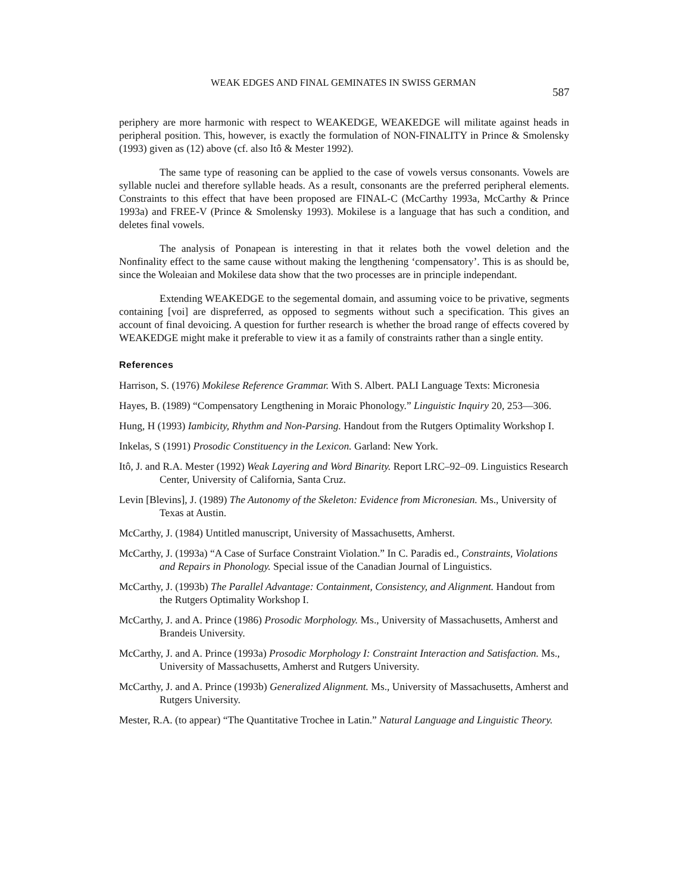WEAK EDGES AND FINAL GEMINATES IN SWISS GERMAN
587
periphery are more harmonic with respect to WEAKEDGE, WEAKEDGE will militate against heads in peripheral position. This, however, is exactly the formulation of NON-FINALITY in Prince & Smolensky (1993) given as (12) above (cf. also Itô & Mester 1992).
The same type of reasoning can be applied to the case of vowels versus consonants. Vowels are syllable nuclei and therefore syllable heads. As a result, consonants are the preferred peripheral elements. Constraints to this effect that have been proposed are FINAL-C (McCarthy 1993a, McCarthy & Prince 1993a) and FREE-V (Prince & Smolensky 1993). Mokilese is a language that has such a condition, and deletes final vowels.
The analysis of Ponapean is interesting in that it relates both the vowel deletion and the Nonfinality effect to the same cause without making the lengthening ‘compensatory’. This is as should be, since the Woleaian and Mokilese data show that the two processes are in principle independant.
Extending WEAKEDGE to the segemental domain, and assuming voice to be privative, segments containing [voi] are dispreferred, as opposed to segments without such a specification. This gives an account of final devoicing. A question for further research is whether the broad range of effects covered by WEAKEDGE might make it preferable to view it as a family of constraints rather than a single entity.
References
Harrison, S. (1976) Mokilese Reference Grammar. With S. Albert. PALI Language Texts: Micronesia
Hayes, B. (1989) “Compensatory Lengthening in Moraic Phonology.” Linguistic Inquiry 20, 253—306.
Hung, H (1993) Iambicity, Rhythm and Non-Parsing. Handout from the Rutgers Optimality Workshop I.
Inkelas, S (1991) Prosodic Constituency in the Lexicon. Garland: New York.
Itô, J. and R.A. Mester (1992) Weak Layering and Word Binarity. Report LRC–92–09. Linguistics Research Center, University of California, Santa Cruz.
Levin [Blevins], J. (1989) The Autonomy of the Skeleton: Evidence from Micronesian. Ms., University of Texas at Austin.
McCarthy, J. (1984) Untitled manuscript, University of Massachusetts, Amherst.
McCarthy, J. (1993a) “A Case of Surface Constraint Violation.” In C. Paradis ed., Constraints, Violations and Repairs in Phonology. Special issue of the Canadian Journal of Linguistics.
McCarthy, J. (1993b) The Parallel Advantage: Containment, Consistency, and Alignment. Handout from the Rutgers Optimality Workshop I.
McCarthy, J. and A. Prince (1986) Prosodic Morphology. Ms., University of Massachusetts, Amherst and Brandeis University.
McCarthy, J. and A. Prince (1993a) Prosodic Morphology I: Constraint Interaction and Satisfaction. Ms., University of Massachusetts, Amherst and Rutgers University.
McCarthy, J. and A. Prince (1993b) Generalized Alignment. Ms., University of Massachusetts, Amherst and Rutgers University.
Mester, R.A. (to appear) “The Quantitative Trochee in Latin.” Natural Language and Linguistic Theory.